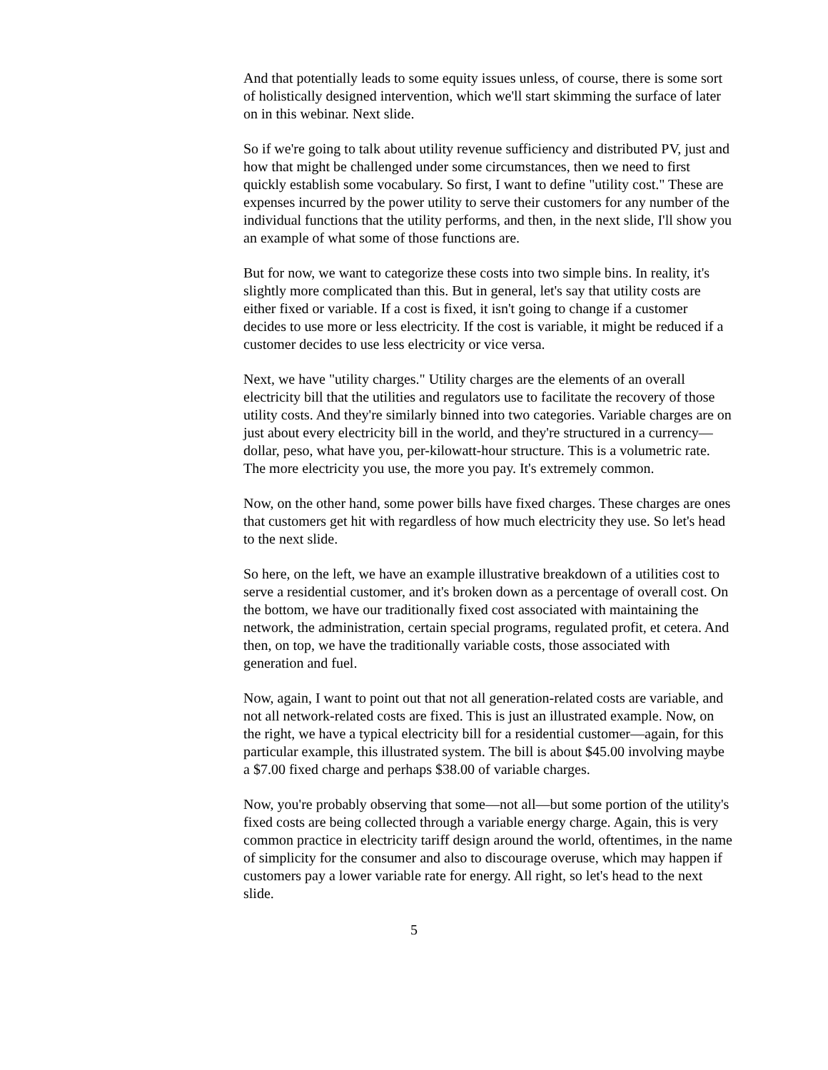And that potentially leads to some equity issues unless, of course, there is some sort of holistically designed intervention, which we'll start skimming the surface of later on in this webinar. Next slide.
So if we're going to talk about utility revenue sufficiency and distributed PV, just and how that might be challenged under some circumstances, then we need to first quickly establish some vocabulary. So first, I want to define "utility cost." These are expenses incurred by the power utility to serve their customers for any number of the individual functions that the utility performs, and then, in the next slide, I'll show you an example of what some of those functions are.
But for now, we want to categorize these costs into two simple bins. In reality, it's slightly more complicated than this. But in general, let's say that utility costs are either fixed or variable. If a cost is fixed, it isn't going to change if a customer decides to use more or less electricity. If the cost is variable, it might be reduced if a customer decides to use less electricity or vice versa.
Next, we have "utility charges." Utility charges are the elements of an overall electricity bill that the utilities and regulators use to facilitate the recovery of those utility costs. And they're similarly binned into two categories. Variable charges are on just about every electricity bill in the world, and they're structured in a currency—dollar, peso, what have you, per-kilowatt-hour structure. This is a volumetric rate. The more electricity you use, the more you pay. It's extremely common.
Now, on the other hand, some power bills have fixed charges. These charges are ones that customers get hit with regardless of how much electricity they use. So let's head to the next slide.
So here, on the left, we have an example illustrative breakdown of a utilities cost to serve a residential customer, and it's broken down as a percentage of overall cost. On the bottom, we have our traditionally fixed cost associated with maintaining the network, the administration, certain special programs, regulated profit, et cetera. And then, on top, we have the traditionally variable costs, those associated with generation and fuel.
Now, again, I want to point out that not all generation-related costs are variable, and not all network-related costs are fixed. This is just an illustrated example. Now, on the right, we have a typical electricity bill for a residential customer—again, for this particular example, this illustrated system. The bill is about $45.00 involving maybe a $7.00 fixed charge and perhaps $38.00 of variable charges.
Now, you're probably observing that some—not all—but some portion of the utility's fixed costs are being collected through a variable energy charge. Again, this is very common practice in electricity tariff design around the world, oftentimes, in the name of simplicity for the consumer and also to discourage overuse, which may happen if customers pay a lower variable rate for energy. All right, so let's head to the next slide.
5